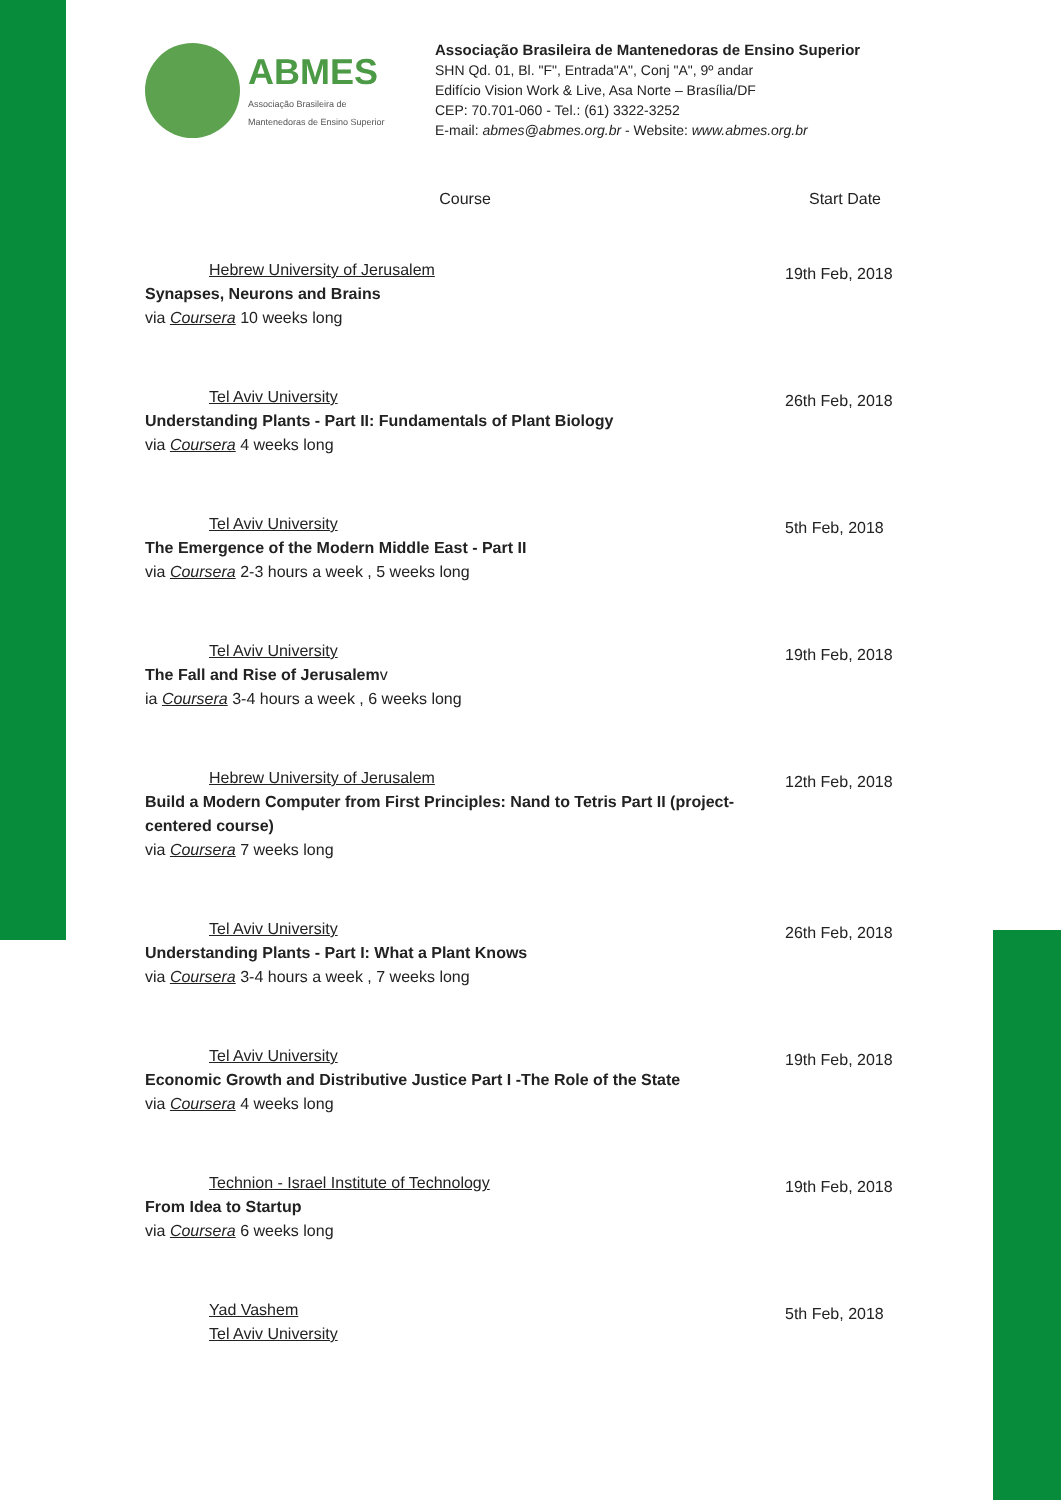ABMES
Associação Brasileira de
Mantenedoras de Ensino Superior
Associação Brasileira de Mantenedoras de Ensino Superior
SHN Qd. 01, Bl. "F", Entrada"A", Conj "A", 9º andar
Edifício Vision Work & Live, Asa Norte – Brasília/DF
CEP: 70.701-060 - Tel.: (61) 3322-3252
E-mail: abmes@abmes.org.br - Website: www.abmes.org.br
| Course | Start Date |
| --- | --- |
| Hebrew University of Jerusalem Synapses, Neurons and Brains via Coursera 10 weeks long | 19th Feb, 2018 |
| Tel Aviv University Understanding Plants - Part II: Fundamentals of Plant Biology via Coursera 4 weeks long | 26th Feb, 2018 |
| Tel Aviv University The Emergence of the Modern Middle East - Part II via Coursera 2-3 hours a week , 5 weeks long | 5th Feb, 2018 |
| Tel Aviv University The Fall and Rise of Jerusalem v ia Coursera 3-4 hours a week , 6 weeks long | 19th Feb, 2018 |
| Hebrew University of Jerusalem Build a Modern Computer from First Principles: Nand to Tetris Part II (project-centered course) via Coursera 7 weeks long | 12th Feb, 2018 |
| Tel Aviv University Understanding Plants - Part I: What a Plant Knows via Coursera 3-4 hours a week , 7 weeks long | 26th Feb, 2018 |
| Tel Aviv University Economic Growth and Distributive Justice Part I -The Role of the State via Coursera 4 weeks long | 19th Feb, 2018 |
| Technion - Israel Institute of Technology From Idea to Startup via Coursera 6 weeks long | 19th Feb, 2018 |
| Yad Vashem Tel Aviv University | 5th Feb, 2018 |